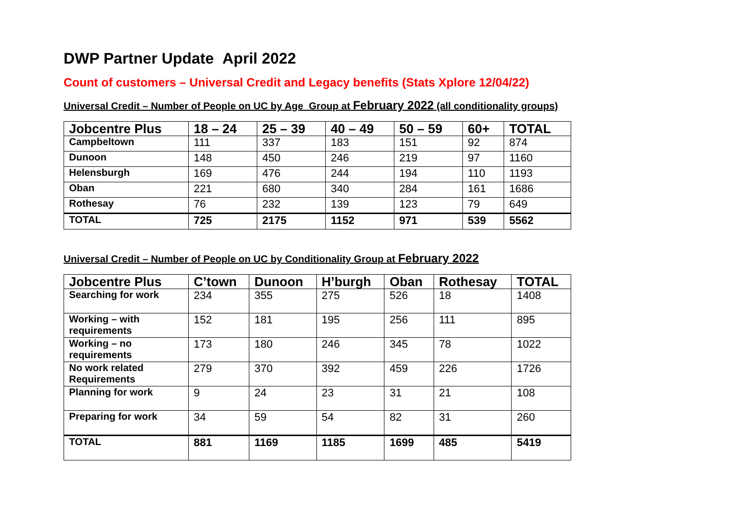DWP Partner Update April 2022
Count of customers – Universal Credit and Legacy benefits (Stats Xplore 12/04/22)
Universal Credit – Number of People on UC by Age Group at February 2022 (all conditionality groups)
| Jobcentre Plus | 18 – 24 | 25 – 39 | 40 – 49 | 50 – 59 | 60+ | TOTAL |
| --- | --- | --- | --- | --- | --- | --- |
| Campbeltown | 111 | 337 | 183 | 151 | 92 | 874 |
| Dunoon | 148 | 450 | 246 | 219 | 97 | 1160 |
| Helensburgh | 169 | 476 | 244 | 194 | 110 | 1193 |
| Oban | 221 | 680 | 340 | 284 | 161 | 1686 |
| Rothesay | 76 | 232 | 139 | 123 | 79 | 649 |
| TOTAL | 725 | 2175 | 1152 | 971 | 539 | 5562 |
Universal Credit – Number of People on UC by Conditionality Group at February 2022
| Jobcentre Plus | C’town | Dunoon | H’burgh | Oban | Rothesay | TOTAL |
| --- | --- | --- | --- | --- | --- | --- |
| Searching for work | 234 | 355 | 275 | 526 | 18 | 1408 |
| Working – with requirements | 152 | 181 | 195 | 256 | 111 | 895 |
| Working – no requirements | 173 | 180 | 246 | 345 | 78 | 1022 |
| No work related Requirements | 279 | 370 | 392 | 459 | 226 | 1726 |
| Planning for work | 9 | 24 | 23 | 31 | 21 | 108 |
| Preparing for work | 34 | 59 | 54 | 82 | 31 | 260 |
| TOTAL | 881 | 1169 | 1185 | 1699 | 485 | 5419 |